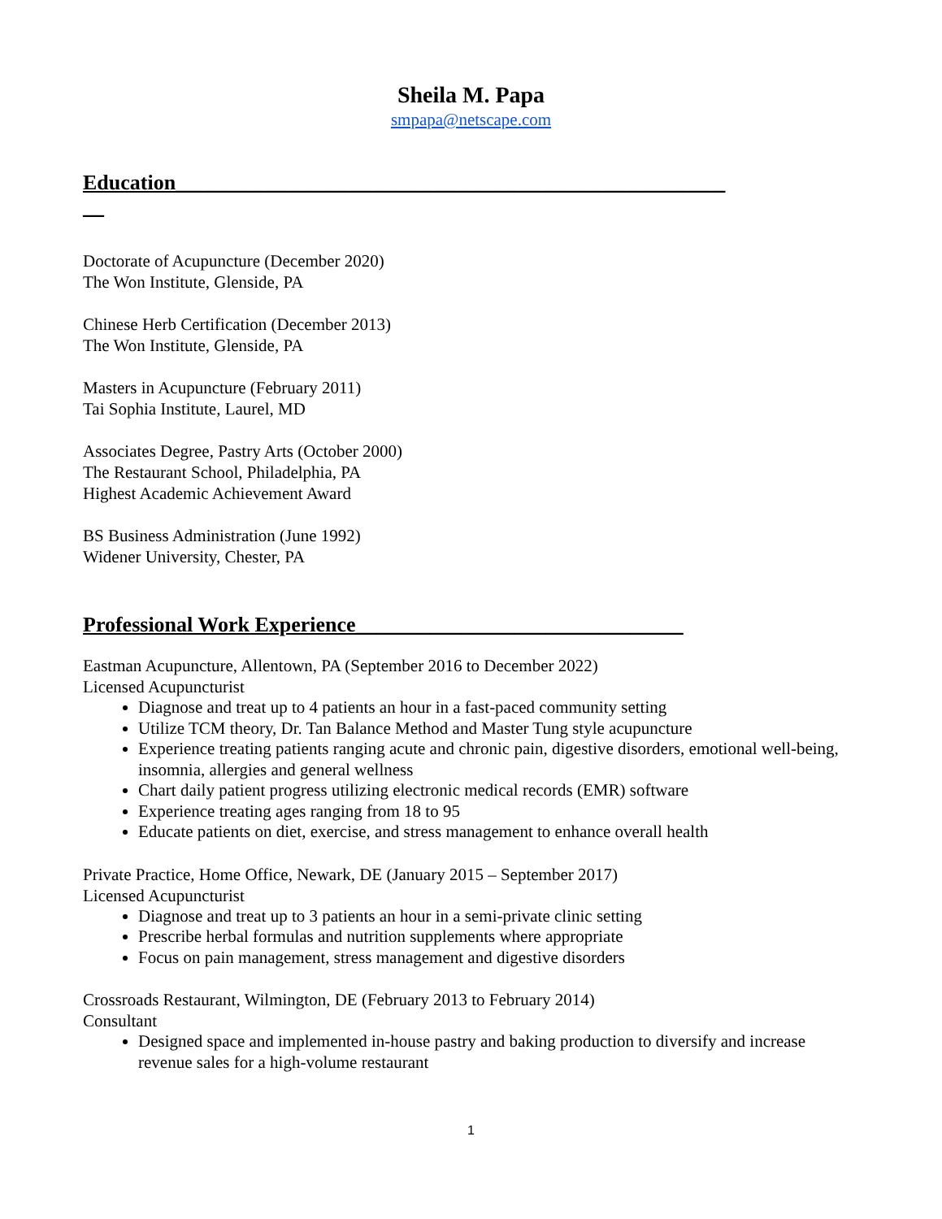Sheila M. Papa
smpapa@netscape.com
Education____________________________________________________
__
Doctorate of Acupuncture (December 2020)
The Won Institute, Glenside, PA
Chinese Herb Certification (December 2013)
The Won Institute, Glenside, PA
Masters in Acupuncture (February 2011)
Tai Sophia Institute, Laurel, MD
Associates Degree, Pastry Arts (October 2000)
The Restaurant School, Philadelphia, PA
Highest Academic Achievement Award
BS Business Administration (June 1992)
Widener University, Chester, PA
Professional Work Experience_______________________________
Eastman Acupuncture, Allentown, PA (September 2016 to December 2022)
Licensed Acupuncturist
Diagnose and treat up to 4 patients an hour in a fast-paced community setting
Utilize TCM theory, Dr. Tan Balance Method and Master Tung style acupuncture
Experience treating patients ranging acute and chronic pain, digestive disorders, emotional well-being, insomnia, allergies and general wellness
Chart daily patient progress utilizing electronic medical records (EMR) software
Experience treating ages ranging from 18 to 95
Educate patients on diet, exercise, and stress management to enhance overall health
Private Practice, Home Office, Newark, DE (January 2015 – September 2017)
Licensed Acupuncturist
Diagnose and treat up to 3 patients an hour in a semi-private clinic setting
Prescribe herbal formulas and nutrition supplements where appropriate
Focus on pain management, stress management and digestive disorders
Crossroads Restaurant, Wilmington, DE (February 2013 to February 2014)
Consultant
Designed space and implemented in-house pastry and baking production to diversify and increase revenue sales for a high-volume restaurant
1